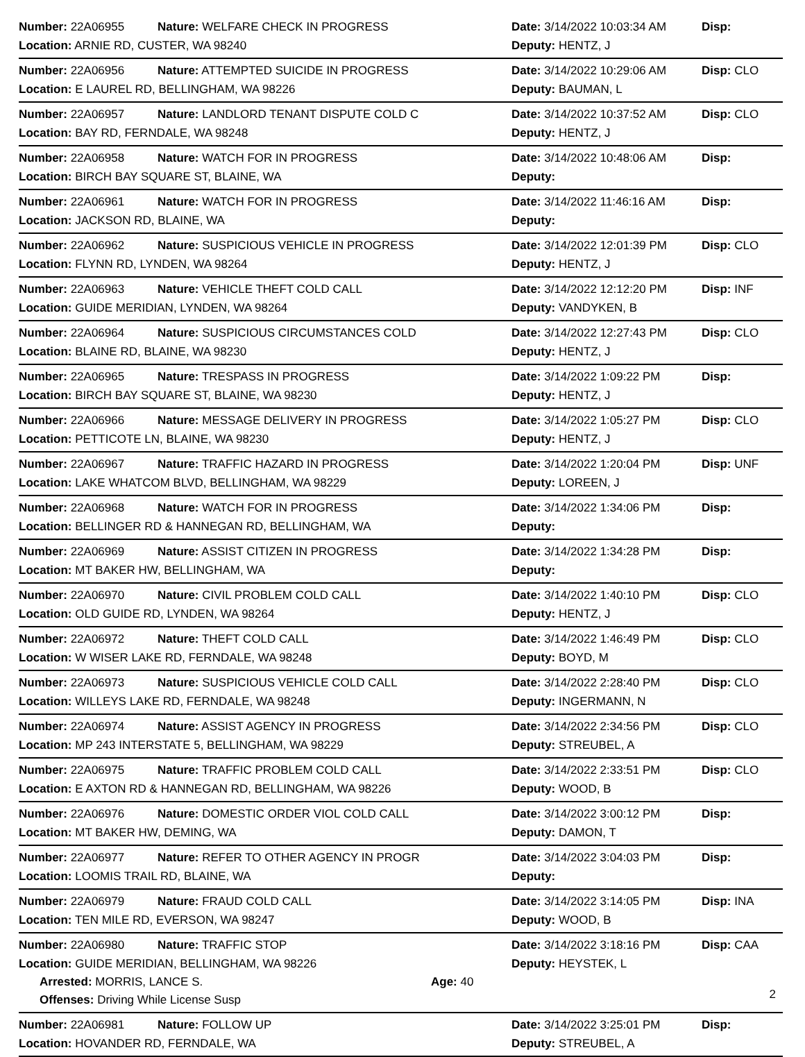Number: 22A06955 Nature: WELFARE CHECK IN PROGRESS Date: 3/14/2022 10:03:34 AM Disp:
Location: ARNIE RD, CUSTER, WA 98240 Deputy: HENTZ, J
Number: 22A06956 Nature: ATTEMPTED SUICIDE IN PROGRESS Date: 3/14/2022 10:29:06 AM Disp: CLO
Location: E LAUREL RD, BELLINGHAM, WA 98226 Deputy: BAUMAN, L
Number: 22A06957 Nature: LANDLORD TENANT DISPUTE COLD C Date: 3/14/2022 10:37:52 AM Disp: CLO
Location: BAY RD, FERNDALE, WA 98248 Deputy: HENTZ, J
Number: 22A06958 Nature: WATCH FOR IN PROGRESS Date: 3/14/2022 10:48:06 AM Disp:
Location: BIRCH BAY SQUARE ST, BLAINE, WA Deputy:
Number: 22A06961 Nature: WATCH FOR IN PROGRESS Date: 3/14/2022 11:46:16 AM Disp:
Location: JACKSON RD, BLAINE, WA Deputy:
Number: 22A06962 Nature: SUSPICIOUS VEHICLE IN PROGRESS Date: 3/14/2022 12:01:39 PM Disp: CLO
Location: FLYNN RD, LYNDEN, WA 98264 Deputy: HENTZ, J
Number: 22A06963 Nature: VEHICLE THEFT COLD CALL Date: 3/14/2022 12:12:20 PM Disp: INF
Location: GUIDE MERIDIAN, LYNDEN, WA 98264 Deputy: VANDYKEN, B
Number: 22A06964 Nature: SUSPICIOUS CIRCUMSTANCES COLD Date: 3/14/2022 12:27:43 PM Disp: CLO
Location: BLAINE RD, BLAINE, WA 98230 Deputy: HENTZ, J
Number: 22A06965 Nature: TRESPASS IN PROGRESS Date: 3/14/2022 1:09:22 PM Disp:
Location: BIRCH BAY SQUARE ST, BLAINE, WA 98230 Deputy: HENTZ, J
Number: 22A06966 Nature: MESSAGE DELIVERY IN PROGRESS Date: 3/14/2022 1:05:27 PM Disp: CLO
Location: PETTICOTE LN, BLAINE, WA 98230 Deputy: HENTZ, J
Number: 22A06967 Nature: TRAFFIC HAZARD IN PROGRESS Date: 3/14/2022 1:20:04 PM Disp: UNF
Location: LAKE WHATCOM BLVD, BELLINGHAM, WA 98229 Deputy: LOREEN, J
Number: 22A06968 Nature: WATCH FOR IN PROGRESS Date: 3/14/2022 1:34:06 PM Disp:
Location: BELLINGER RD & HANNEGAN RD, BELLINGHAM, WA Deputy:
Number: 22A06969 Nature: ASSIST CITIZEN IN PROGRESS Date: 3/14/2022 1:34:28 PM Disp:
Location: MT BAKER HW, BELLINGHAM, WA Deputy:
Number: 22A06970 Nature: CIVIL PROBLEM COLD CALL Date: 3/14/2022 1:40:10 PM Disp: CLO
Location: OLD GUIDE RD, LYNDEN, WA 98264 Deputy: HENTZ, J
Number: 22A06972 Nature: THEFT COLD CALL Date: 3/14/2022 1:46:49 PM Disp: CLO
Location: W WISER LAKE RD, FERNDALE, WA 98248 Deputy: BOYD, M
Number: 22A06973 Nature: SUSPICIOUS VEHICLE COLD CALL Date: 3/14/2022 2:28:40 PM Disp: CLO
Location: WILLEYS LAKE RD, FERNDALE, WA 98248 Deputy: INGERMANN, N
Number: 22A06974 Nature: ASSIST AGENCY IN PROGRESS Date: 3/14/2022 2:34:56 PM Disp: CLO
Location: MP 243 INTERSTATE 5, BELLINGHAM, WA 98229 Deputy: STREUBEL, A
Number: 22A06975 Nature: TRAFFIC PROBLEM COLD CALL Date: 3/14/2022 2:33:51 PM Disp: CLO
Location: E AXTON RD & HANNEGAN RD, BELLINGHAM, WA 98226 Deputy: WOOD, B
Number: 22A06976 Nature: DOMESTIC ORDER VIOL COLD CALL Date: 3/14/2022 3:00:12 PM Disp:
Location: MT BAKER HW, DEMING, WA Deputy: DAMON, T
Number: 22A06977 Nature: REFER TO OTHER AGENCY IN PROGR Date: 3/14/2022 3:04:03 PM Disp:
Location: LOOMIS TRAIL RD, BLAINE, WA Deputy:
Number: 22A06979 Nature: FRAUD COLD CALL Date: 3/14/2022 3:14:05 PM Disp: INA
Location: TEN MILE RD, EVERSON, WA 98247 Deputy: WOOD, B
Number: 22A06980 Nature: TRAFFIC STOP Date: 3/14/2022 3:18:16 PM Disp: CAA
Location: GUIDE MERIDIAN, BELLINGHAM, WA 98226 Deputy: HEYSTEK, L
Arrested: MORRIS, LANCE S. Age: 40
Offenses: Driving While License Susp
Number: 22A06981 Nature: FOLLOW UP Date: 3/14/2022 3:25:01 PM Disp:
Location: HOVANDER RD, FERNDALE, WA Deputy: STREUBEL, A
2